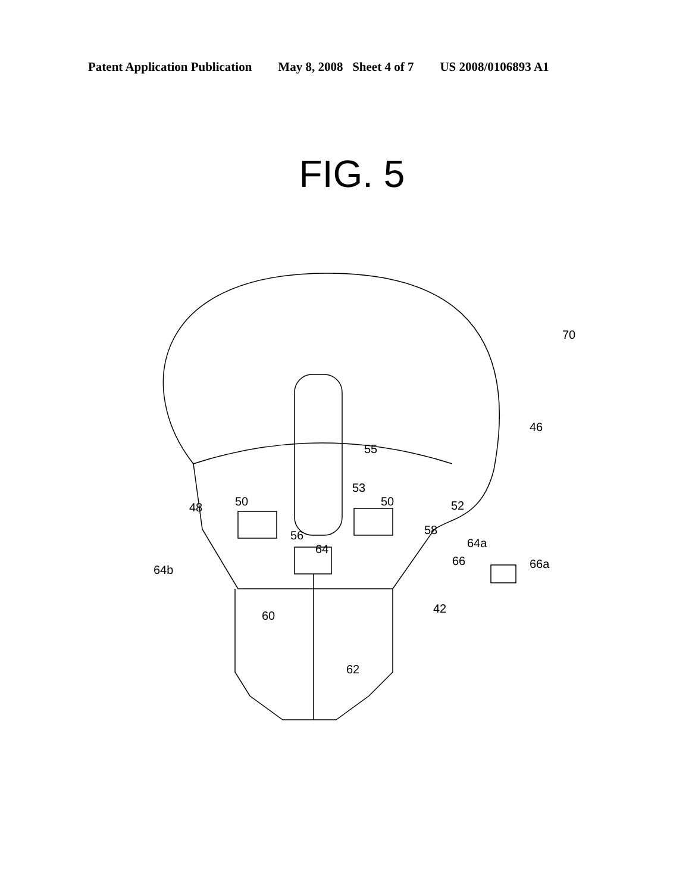Patent Application Publication May 8, 2008 Sheet 4 of 7 US 2008/0106893 A1
FIG. 5
70
46
55
53
50
50
48
52
56
58
64
64a
64b
66
66a
60
42
62